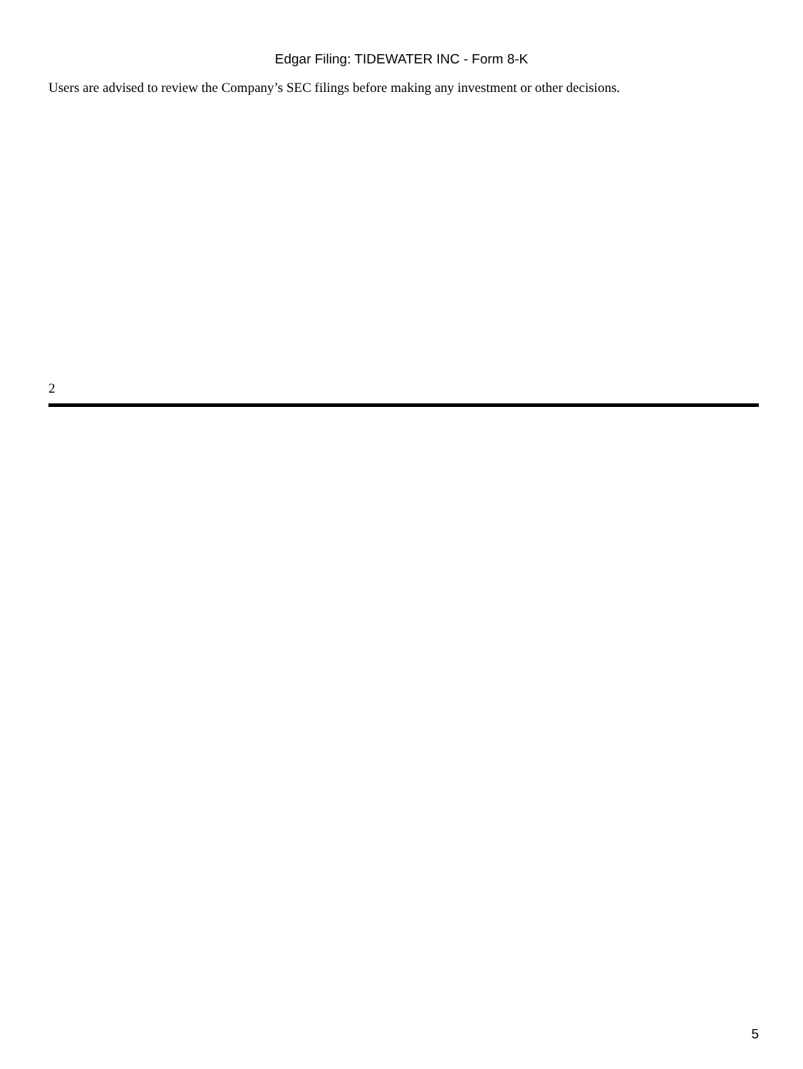Edgar Filing: TIDEWATER INC - Form 8-K
Users are advised to review the Company’s SEC filings before making any investment or other decisions.
2
5